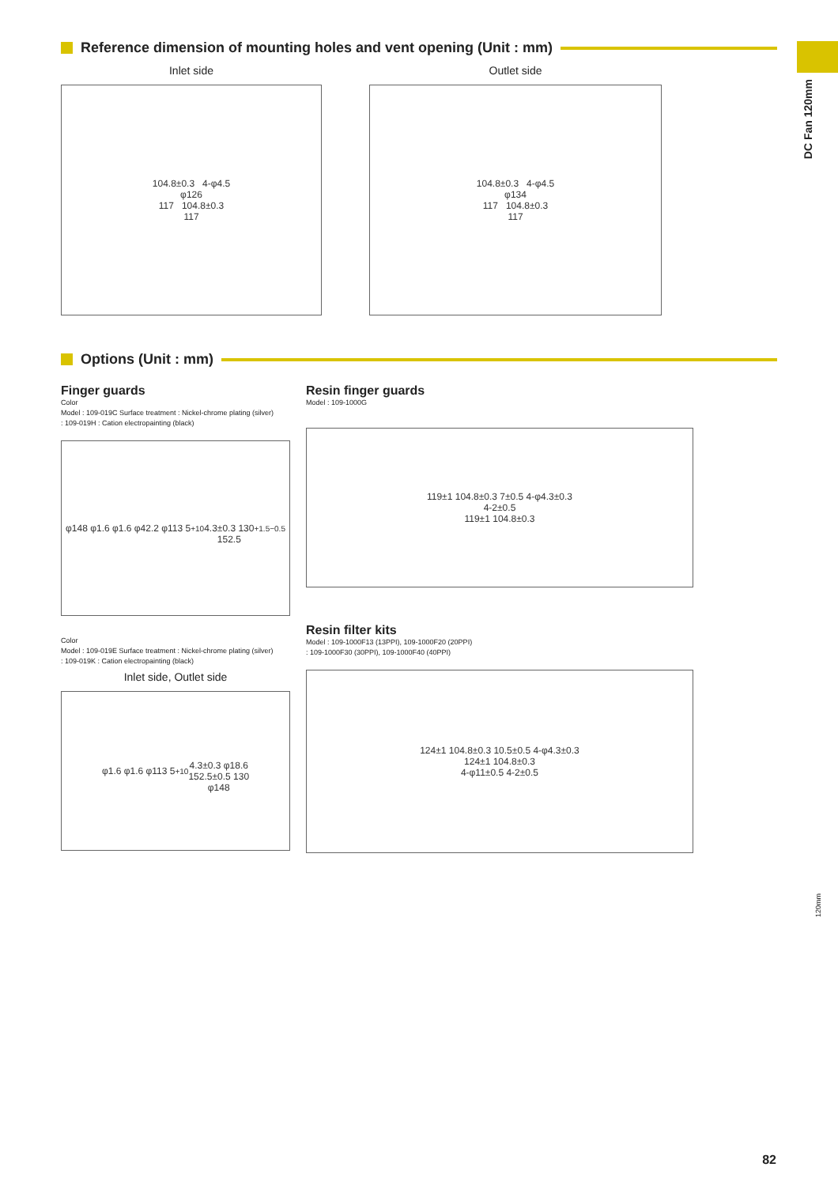DC Fan 120mm
Reference dimension of mounting holes and vent opening (Unit : mm)
Inlet side
104.8±0.3 4-φ4.5
φ126
117 104.8±0.3
117
Outlet side
104.8±0.3 4-φ4.5
φ134
117 104.8±0.3
117
Options (Unit : mm)
Finger guards
Color
Model : 109-019C Surface treatment : Nickel-chrome plating (silver)
: 109-019H : Cation electropainting (black)
φ148 φ1.6 φ1.6 φ42.2 φ113 5 <sup>+1</sup><sub>0</sub>
4.3±0.3 130
152.5 <sup>+1.5</sup><sub>−0.5</sub>
Color
Model : 109-019E Surface treatment : Nickel-chrome plating (silver)
: 109-019K : Cation electropainting (black)
Inlet side, Outlet side
φ1.6 φ1.6 φ113 5 <sup>+1</sup><sub>0</sub>
4.3±0.3 φ18.6
152.5±0.5 130
φ148
Resin finger guards
Model : 109-1000G
119±1 104.8±0.3 7±0.5 4-φ4.3±0.3
4-2±0.5
119±1 104.8±0.3
Resin filter kits
Model : 109-1000F13 (13PPI), 109-1000F20 (20PPI)
: 109-1000F30 (30PPI), 109-1000F40 (40PPI)
124±1 104.8±0.3 10.5±0.5 4-φ4.3±0.3
124±1 104.8±0.3
4-φ11±0.5 4-2±0.5
120mm
82